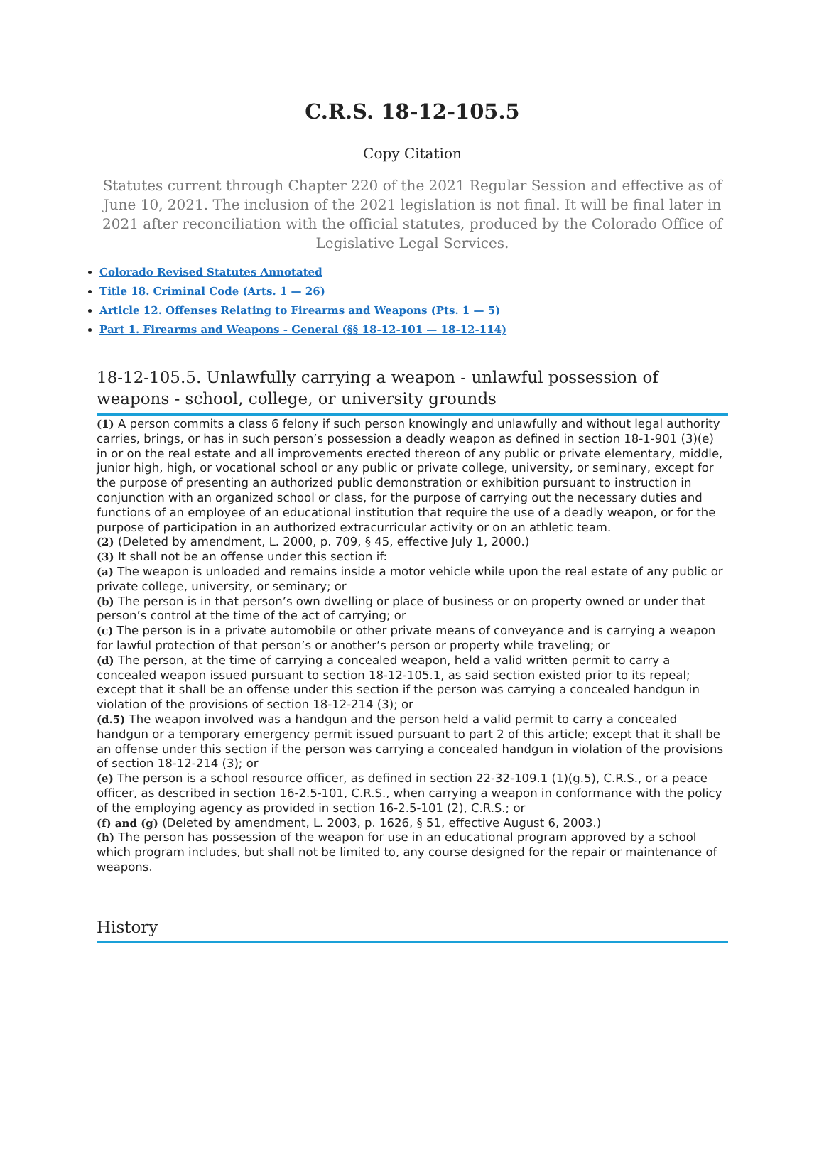C.R.S. 18-12-105.5
Copy Citation
Statutes current through Chapter 220 of the 2021 Regular Session and effective as of June 10, 2021. The inclusion of the 2021 legislation is not final. It will be final later in 2021 after reconciliation with the official statutes, produced by the Colorado Office of Legislative Legal Services.
Colorado Revised Statutes Annotated
Title 18. Criminal Code (Arts. 1 — 26)
Article 12. Offenses Relating to Firearms and Weapons (Pts. 1 — 5)
Part 1. Firearms and Weapons - General (§§ 18-12-101 — 18-12-114)
18-12-105.5. Unlawfully carrying a weapon - unlawful possession of weapons - school, college, or university grounds
(1) A person commits a class 6 felony if such person knowingly and unlawfully and without legal authority carries, brings, or has in such person’s possession a deadly weapon as defined in section 18-1-901 (3)(e) in or on the real estate and all improvements erected thereon of any public or private elementary, middle, junior high, high, or vocational school or any public or private college, university, or seminary, except for the purpose of presenting an authorized public demonstration or exhibition pursuant to instruction in conjunction with an organized school or class, for the purpose of carrying out the necessary duties and functions of an employee of an educational institution that require the use of a deadly weapon, or for the purpose of participation in an authorized extracurricular activity or on an athletic team.
(2) (Deleted by amendment, L. 2000, p. 709, § 45, effective July 1, 2000.)
(3) It shall not be an offense under this section if:
(a) The weapon is unloaded and remains inside a motor vehicle while upon the real estate of any public or private college, university, or seminary; or
(b) The person is in that person’s own dwelling or place of business or on property owned or under that person’s control at the time of the act of carrying; or
(c) The person is in a private automobile or other private means of conveyance and is carrying a weapon for lawful protection of that person’s or another’s person or property while traveling; or
(d) The person, at the time of carrying a concealed weapon, held a valid written permit to carry a concealed weapon issued pursuant to section 18-12-105.1, as said section existed prior to its repeal; except that it shall be an offense under this section if the person was carrying a concealed handgun in violation of the provisions of section 18-12-214 (3); or
(d.5) The weapon involved was a handgun and the person held a valid permit to carry a concealed handgun or a temporary emergency permit issued pursuant to part 2 of this article; except that it shall be an offense under this section if the person was carrying a concealed handgun in violation of the provisions of section 18-12-214 (3); or
(e) The person is a school resource officer, as defined in section 22-32-109.1 (1)(g.5), C.R.S., or a peace officer, as described in section 16-2.5-101, C.R.S., when carrying a weapon in conformance with the policy of the employing agency as provided in section 16-2.5-101 (2), C.R.S.; or
(f) and (g) (Deleted by amendment, L. 2003, p. 1626, § 51, effective August 6, 2003.)
(h) The person has possession of the weapon for use in an educational program approved by a school which program includes, but shall not be limited to, any course designed for the repair or maintenance of weapons.
History